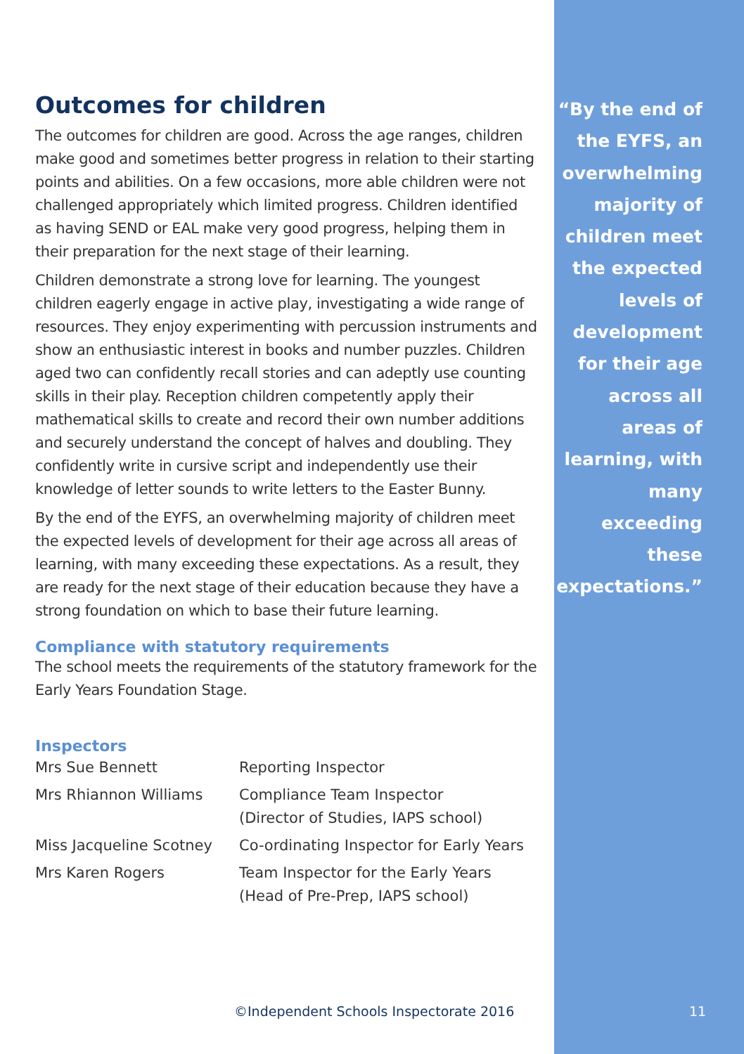Outcomes for children
The outcomes for children are good. Across the age ranges, children make good and sometimes better progress in relation to their starting points and abilities. On a few occasions, more able children were not challenged appropriately which limited progress. Children identified as having SEND or EAL make very good progress, helping them in their preparation for the next stage of their learning.
Children demonstrate a strong love for learning. The youngest children eagerly engage in active play, investigating a wide range of resources. They enjoy experimenting with percussion instruments and show an enthusiastic interest in books and number puzzles. Children aged two can confidently recall stories and can adeptly use counting skills in their play. Reception children competently apply their mathematical skills to create and record their own number additions and securely understand the concept of halves and doubling. They confidently write in cursive script and independently use their knowledge of letter sounds to write letters to the Easter Bunny.
By the end of the EYFS, an overwhelming majority of children meet the expected levels of development for their age across all areas of learning, with many exceeding these expectations. As a result, they are ready for the next stage of their education because they have a strong foundation on which to base their future learning.
Compliance with statutory requirements
The school meets the requirements of the statutory framework for the Early Years Foundation Stage.
Inspectors
| Mrs Sue Bennett | Reporting Inspector |
| Mrs Rhiannon Williams | Compliance Team Inspector (Director of Studies, IAPS school) |
| Miss Jacqueline Scotney | Co-ordinating Inspector for Early Years |
| Mrs Karen Rogers | Team Inspector for the Early Years (Head of Pre-Prep, IAPS school) |
“By the end of the EYFS, an overwhelming majority of children meet the expected levels of development for their age across all areas of learning, with many exceeding these expectations.”
©Independent Schools Inspectorate 2016
11